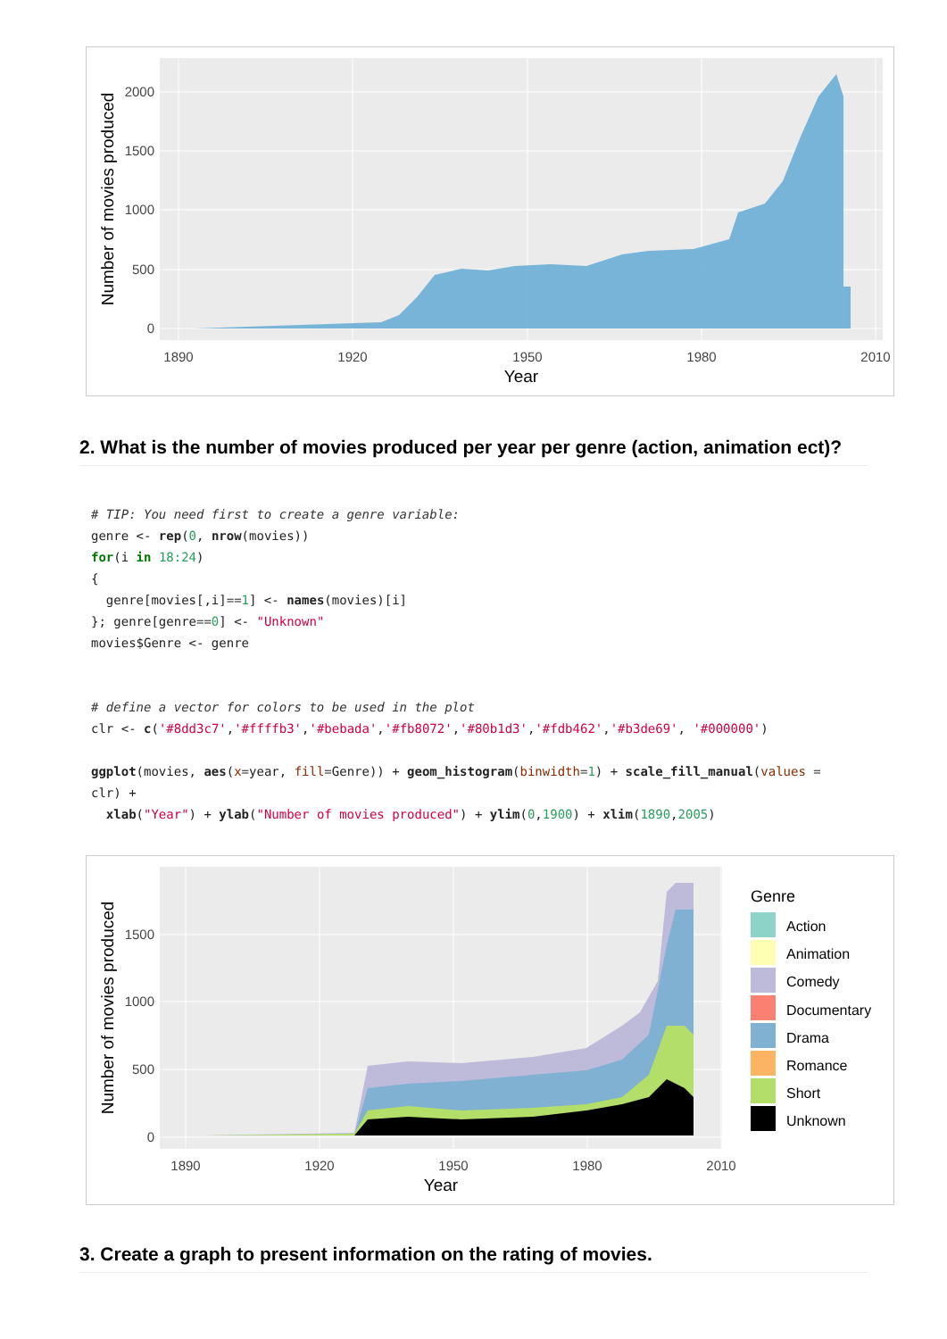2000
1500
1000
500
0
1890
1920
1950
1980
2010
Year
Number of movies produced
2. What is the number of movies produced per year per genre (action, animation ect)?
# TIP: You need first to create a genre variable:
genre <- rep(0, nrow(movies))
for(i in 18:24)
{
  genre[movies[,i]==1] <- names(movies)[i]
}; genre[genre==0] <- "Unknown"
movies$Genre <- genre


# define a vector for colors to be used in the plot
clr <- c('#8dd3c7','#ffffb3','#bebada','#fb8072','#80b1d3','#fdb462','#b3de69', '#000000')

ggplot(movies, aes(x=year, fill=Genre)) + geom_histogram(binwidth=1) + scale_fill_manual(values =
clr) +
  xlab("Year") + ylab("Number of movies produced") + ylim(0,1900) + xlim(1890,2005)
1500
1000
500
0
1890
1920
1950
1980
2010
Year
Number of movies produced
Genre
Action
Animation
Comedy
Documentary
Drama
Romance
Short
Unknown
3. Create a graph to present information on the rating of movies.